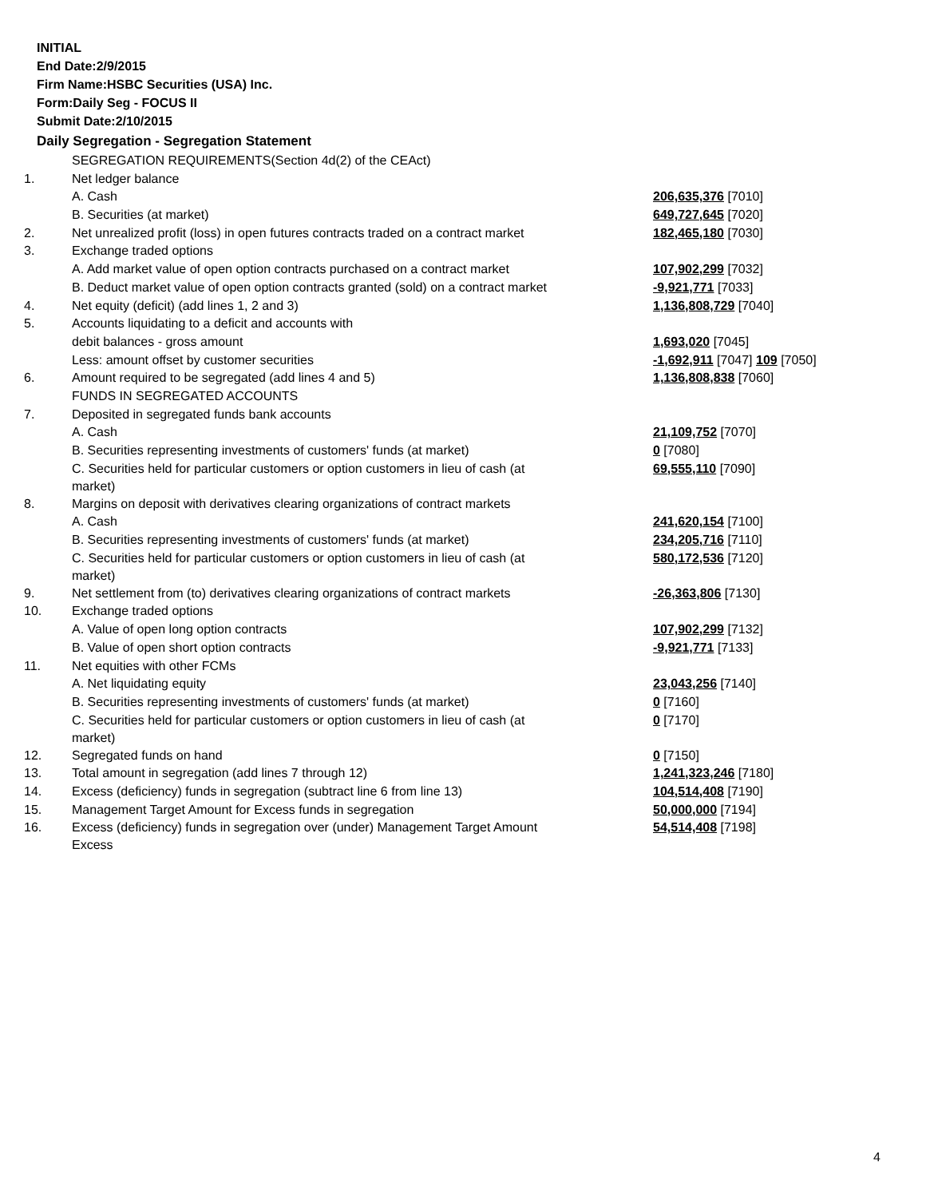INITIAL
End Date:2/9/2015
Firm Name:HSBC Securities (USA) Inc.
Form:Daily Seg - FOCUS II
Submit Date:2/10/2015
Daily Segregation - Segregation Statement
| | SEGREGATION REQUIREMENTS(Section 4d(2) of the CEAct) | |
| 1. | Net ledger balance | |
| | A. Cash | 206,635,376 [7010] |
| | B. Securities (at market) | 649,727,645 [7020] |
| 2. | Net unrealized profit (loss) in open futures contracts traded on a contract market | 182,465,180 [7030] |
| 3. | Exchange traded options | |
| | A. Add market value of open option contracts purchased on a contract market | 107,902,299 [7032] |
| | B. Deduct market value of open option contracts granted (sold) on a contract market | -9,921,771 [7033] |
| 4. | Net equity (deficit) (add lines 1, 2 and 3) | 1,136,808,729 [7040] |
| 5. | Accounts liquidating to a deficit and accounts with | |
| | debit balances - gross amount | 1,693,020 [7045] |
| | Less: amount offset by customer securities | -1,692,911 [7047] 109 [7050] |
| 6. | Amount required to be segregated (add lines 4 and 5) | 1,136,808,838 [7060] |
| | FUNDS IN SEGREGATED ACCOUNTS | |
| 7. | Deposited in segregated funds bank accounts | |
| | A. Cash | 21,109,752 [7070] |
| | B. Securities representing investments of customers' funds (at market) | 0 [7080] |
| | C. Securities held for particular customers or option customers in lieu of cash (at market) | 69,555,110 [7090] |
| 8. | Margins on deposit with derivatives clearing organizations of contract markets | |
| | A. Cash | 241,620,154 [7100] |
| | B. Securities representing investments of customers' funds (at market) | 234,205,716 [7110] |
| | C. Securities held for particular customers or option customers in lieu of cash (at market) | 580,172,536 [7120] |
| 9. | Net settlement from (to) derivatives clearing organizations of contract markets | -26,363,806 [7130] |
| 10. | Exchange traded options | |
| | A. Value of open long option contracts | 107,902,299 [7132] |
| | B. Value of open short option contracts | -9,921,771 [7133] |
| 11. | Net equities with other FCMs | |
| | A. Net liquidating equity | 23,043,256 [7140] |
| | B. Securities representing investments of customers' funds (at market) | 0 [7160] |
| | C. Securities held for particular customers or option customers in lieu of cash (at market) | 0 [7170] |
| 12. | Segregated funds on hand | 0 [7150] |
| 13. | Total amount in segregation (add lines 7 through 12) | 1,241,323,246 [7180] |
| 14. | Excess (deficiency) funds in segregation (subtract line 6 from line 13) | 104,514,408 [7190] |
| 15. | Management Target Amount for Excess funds in segregation | 50,000,000 [7194] |
| 16. | Excess (deficiency) funds in segregation over (under) Management Target Amount Excess | 54,514,408 [7198] |
4